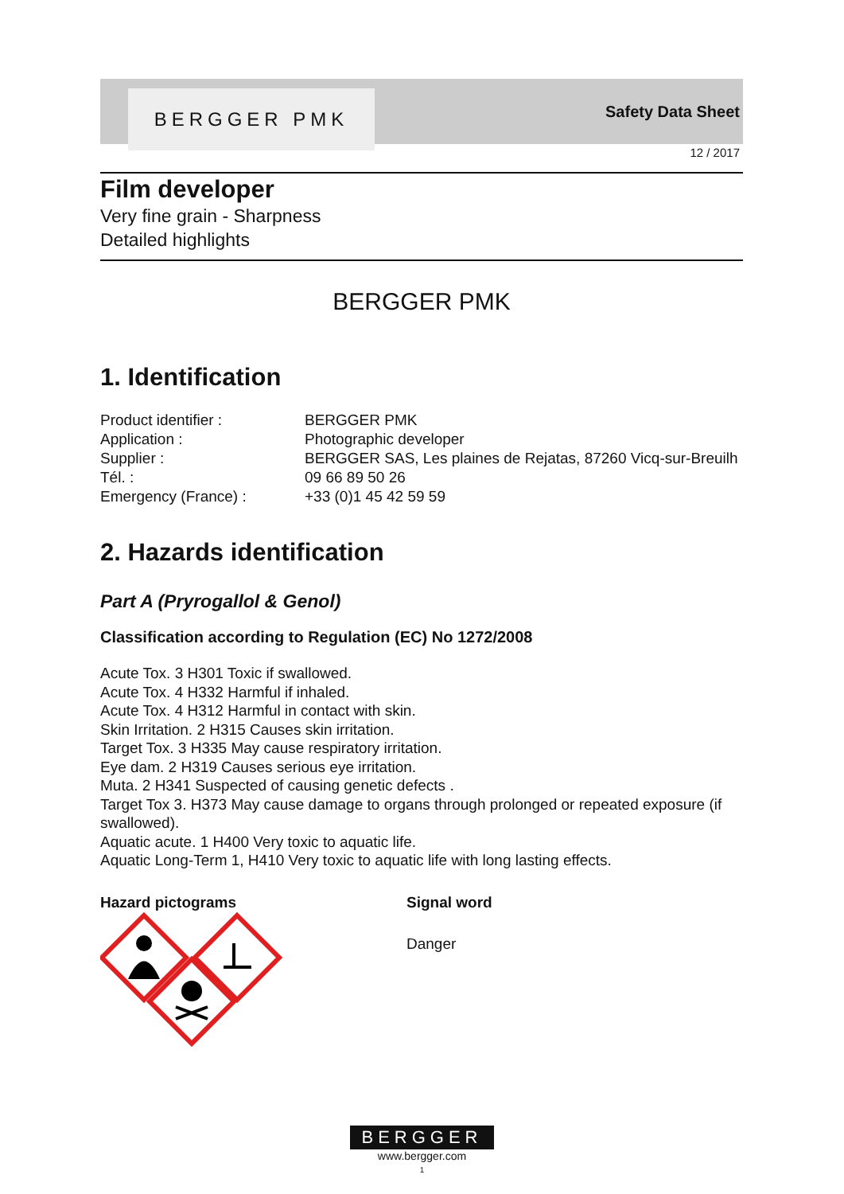BERGGER PMK
Safety Data Sheet
12 / 2017
Film developer
Very fine grain - Sharpness
Detailed highlights
BERGGER PMK
1. Identification
Product identifier : BERGGER PMK Application : Photographic developer Supplier : BERGGER SAS, Les plaines de Rejatas, 87260 Vicq-sur-Breuilh Tél. : 09 66 89 50 26 Emergency (France) : +33 (0)1 45 42 59 59
2. Hazards identification
Part A (Pryrogallol & Genol)
Classification according to Regulation (EC) No 1272/2008
Acute Tox. 3 H301 Toxic if swallowed.
Acute Tox. 4 H332 Harmful if inhaled.
Acute Tox. 4 H312 Harmful in contact with skin.
Skin Irritation. 2 H315 Causes skin irritation.
Target Tox. 3 H335 May cause respiratory irritation.
Eye dam. 2 H319 Causes serious eye irritation.
Muta. 2 H341 Suspected of causing genetic defects .
Target Tox 3. H373 May cause damage to organs through prolonged or repeated exposure (if swallowed).
Aquatic acute. 1 H400 Very toxic to aquatic life.
Aquatic Long-Term 1, H410 Very toxic to aquatic life with long lasting effects.
Hazard pictograms Signal word
Danger
BERGGER
www.bergger.com
1